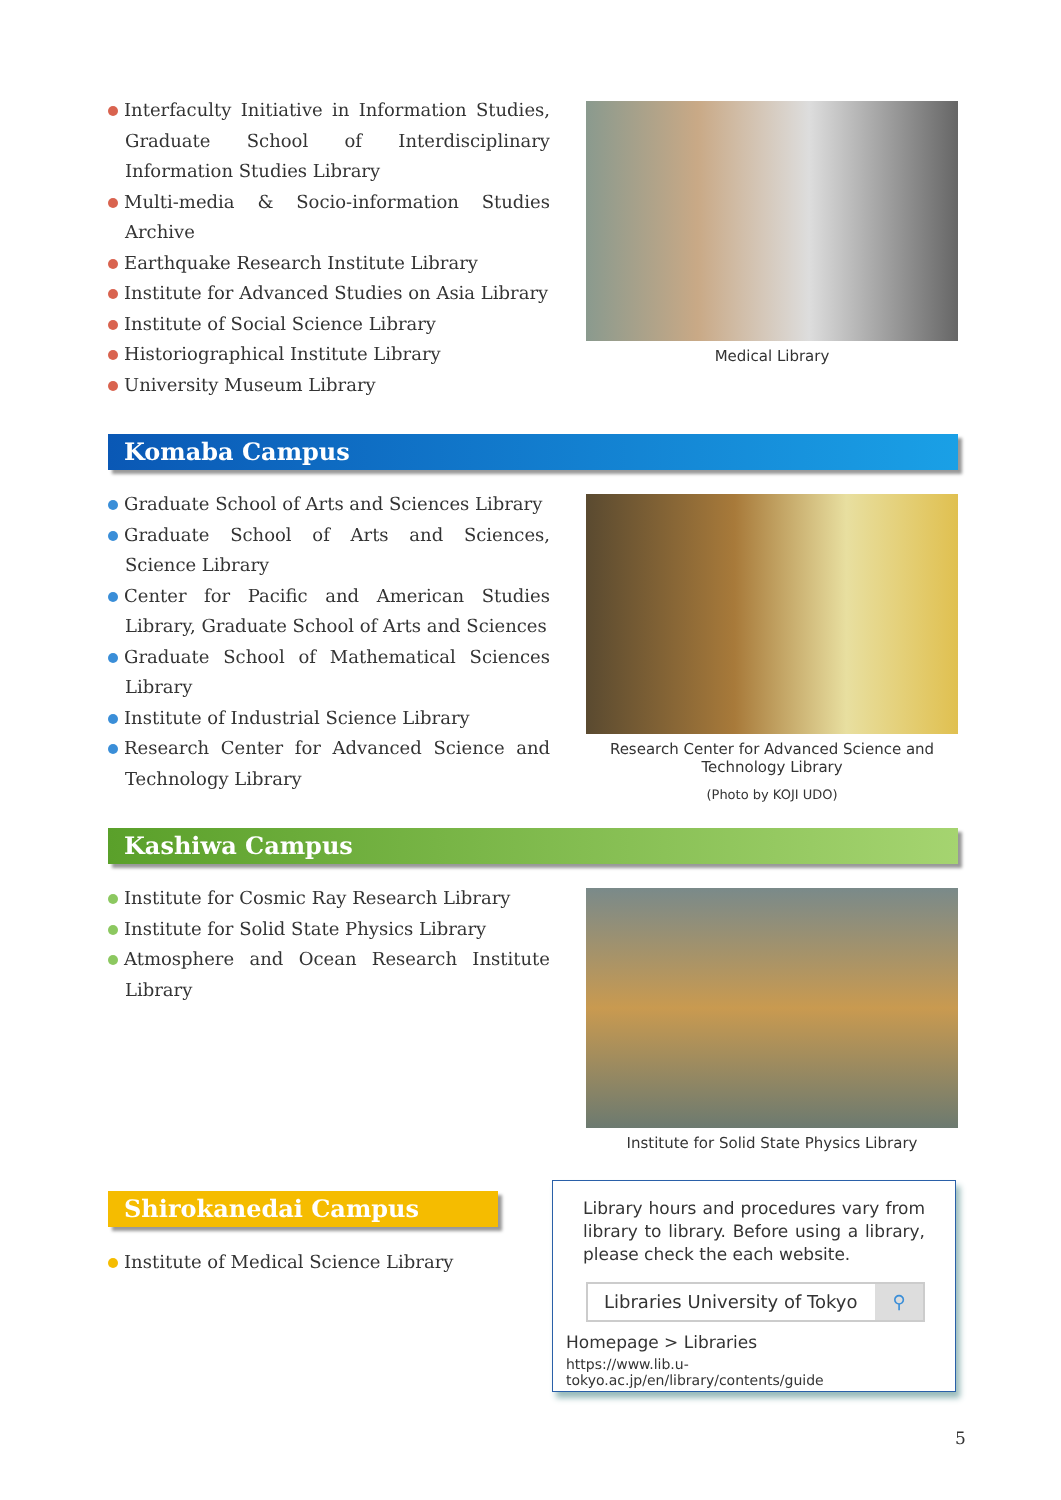Interfaculty Initiative in Information Studies, Graduate School of Interdisciplinary Information Studies Library
Multi-media & Socio-information Studies Archive
Earthquake Research Institute Library
Institute for Advanced Studies on Asia Library
Institute of Social Science Library
Historiographical Institute Library
University Museum Library
Medical Library
Komaba Campus
Graduate School of Arts and Sciences Library
Graduate School of Arts and Sciences, Science Library
Center for Pacific and American Studies Library, Graduate School of Arts and Sciences
Graduate School of Mathematical Sciences Library
Institute of Industrial Science Library
Research Center for Advanced Science and Technology Library
Research Center for Advanced Science and Technology Library
(Photo by KOJI UDO)
Kashiwa Campus
Institute for Cosmic Ray Research Library
Institute for Solid State Physics Library
Atmosphere and Ocean Research Institute Library
Institute for Solid State Physics Library
Shirokanedai Campus
Institute of Medical Science Library
Library hours and procedures vary from library to library. Before using a library, please check the each website.
Libraries University of Tokyo ⚲
Homepage > Libraries
https://www.lib.u-tokyo.ac.jp/en/library/contents/guide
5